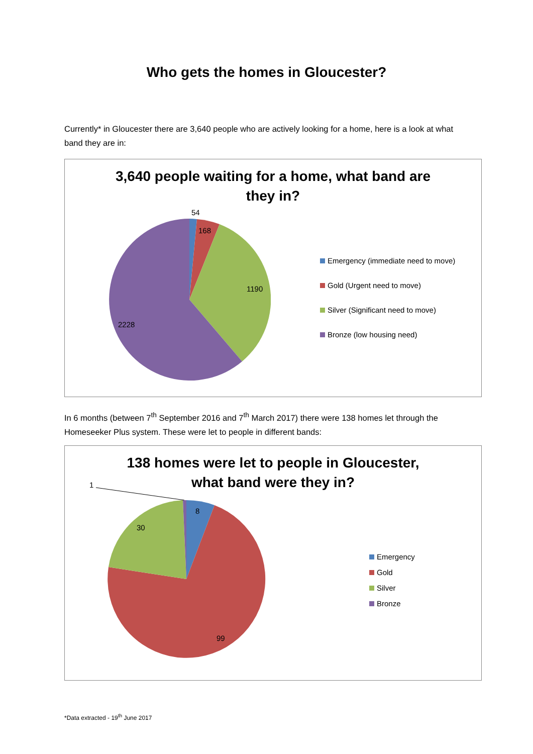Who gets the homes in Gloucester?
Currently* in Gloucester there are 3,640 people who are actively looking for a home, here is a look at what band they are in:
3,640 people waiting for a home, what band are
they in?
54
168
1190
2228
Emergency (immediate need to move)
Gold (Urgent need to move)
Silver (Significant need to move)
Bronze (low housing need)
In 6 months (between 7<sup>th</sup> September 2016 and 7<sup>th</sup> March 2017) there were 138 homes let through the Homeseeker Plus system. These were let to people in different bands:
138 homes were let to people in Gloucester,
what band were they in?
1
8
30
99
Emergency
Gold
Silver
Bronze
*Data extracted - 19<sup>th</sup> June 2017